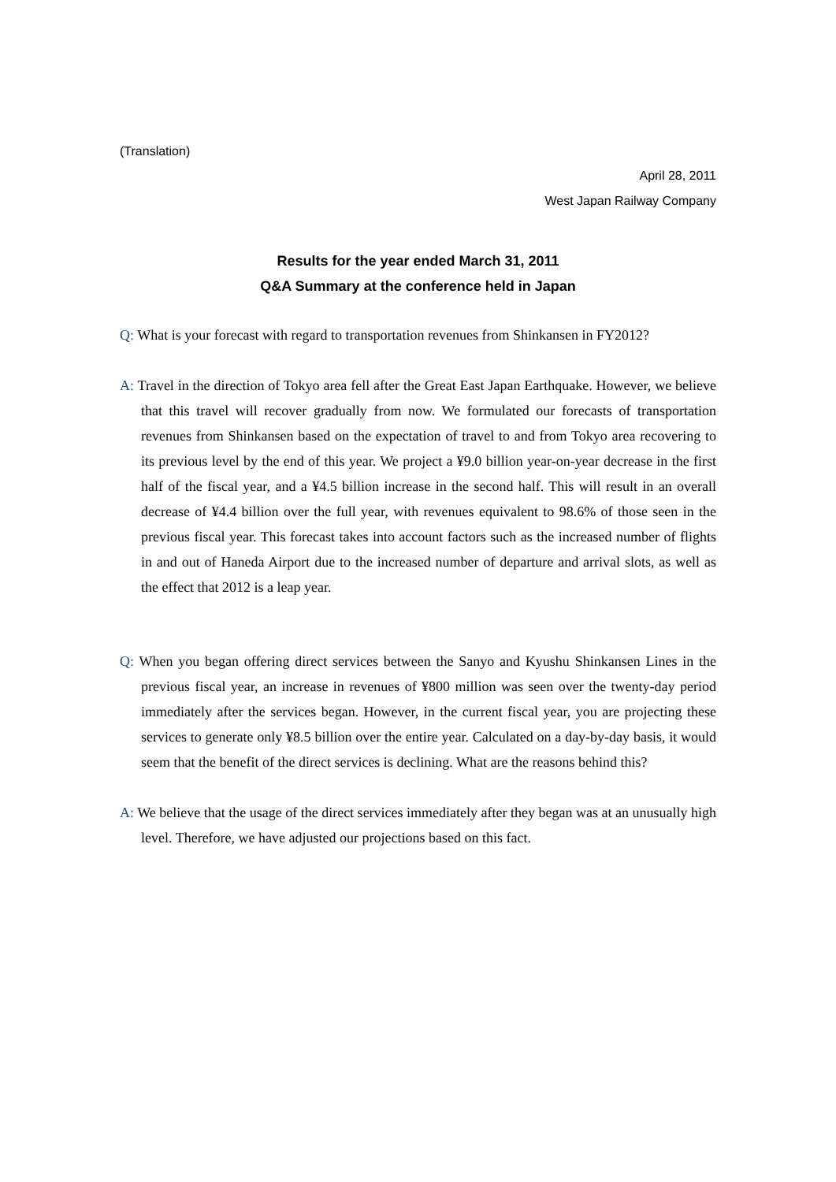(Translation)
April 28, 2011
West Japan Railway Company
Results for the year ended March 31, 2011
Q&A Summary at the conference held in Japan
Q: What is your forecast with regard to transportation revenues from Shinkansen in FY2012?
A: Travel in the direction of Tokyo area fell after the Great East Japan Earthquake. However, we believe that this travel will recover gradually from now. We formulated our forecasts of transportation revenues from Shinkansen based on the expectation of travel to and from Tokyo area recovering to its previous level by the end of this year. We project a ¥9.0 billion year-on-year decrease in the first half of the fiscal year, and a ¥4.5 billion increase in the second half. This will result in an overall decrease of ¥4.4 billion over the full year, with revenues equivalent to 98.6% of those seen in the previous fiscal year. This forecast takes into account factors such as the increased number of flights in and out of Haneda Airport due to the increased number of departure and arrival slots, as well as the effect that 2012 is a leap year.
Q: When you began offering direct services between the Sanyo and Kyushu Shinkansen Lines in the previous fiscal year, an increase in revenues of ¥800 million was seen over the twenty-day period immediately after the services began. However, in the current fiscal year, you are projecting these services to generate only ¥8.5 billion over the entire year. Calculated on a day-by-day basis, it would seem that the benefit of the direct services is declining. What are the reasons behind this?
A: We believe that the usage of the direct services immediately after they began was at an unusually high level. Therefore, we have adjusted our projections based on this fact.